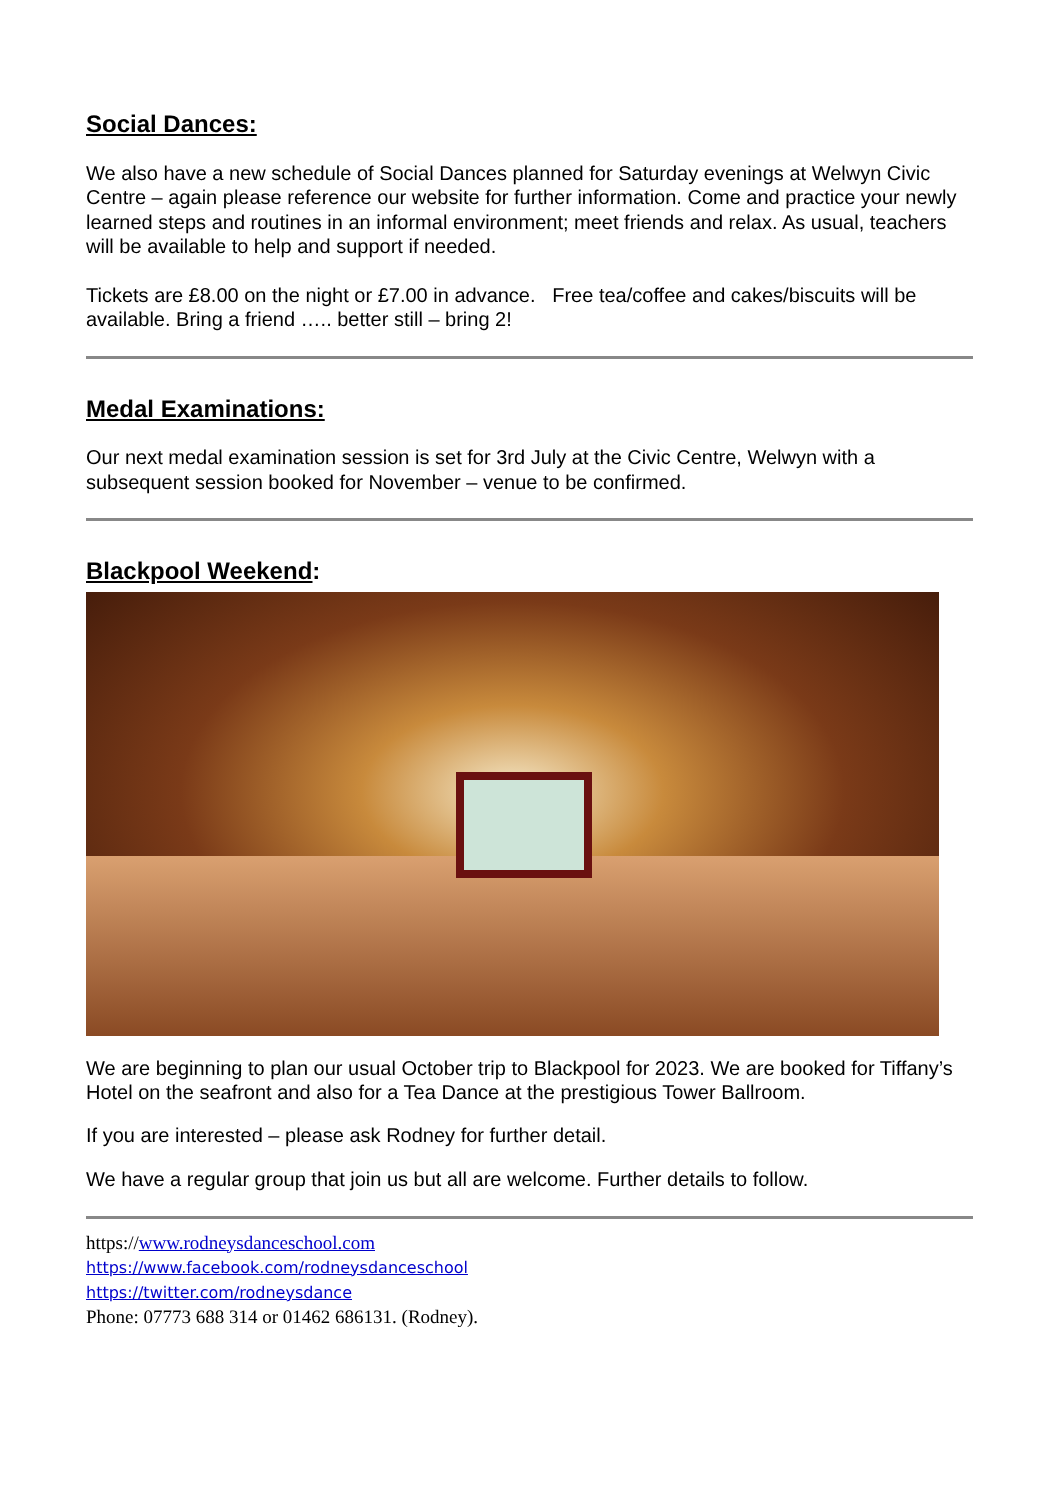Social Dances:
We also have a new schedule of Social Dances planned for Saturday evenings at Welwyn Civic Centre – again please reference our website for further information. Come and practice your newly learned steps and routines in an informal environment; meet friends and relax. As usual, teachers will be available to help and support if needed.
Tickets are £8.00 on the night or £7.00 in advance. Free tea/coffee and cakes/biscuits will be available. Bring a friend ….. better still – bring 2!
Medal Examinations:
Our next medal examination session is set for 3rd July at the Civic Centre, Welwyn with a subsequent session booked for November – venue to be confirmed.
Blackpool Weekend:
We are beginning to plan our usual October trip to Blackpool for 2023. We are booked for Tiffany’s Hotel on the seafront and also for a Tea Dance at the prestigious Tower Ballroom.
If you are interested – please ask Rodney for further detail.
We have a regular group that join us but all are welcome. Further details to follow.
https://www.rodneysdanceschool.com
https://www.facebook.com/rodneysdanceschool
https://twitter.com/rodneysdance
Phone: 07773 688 314 or 01462 686131. (Rodney).